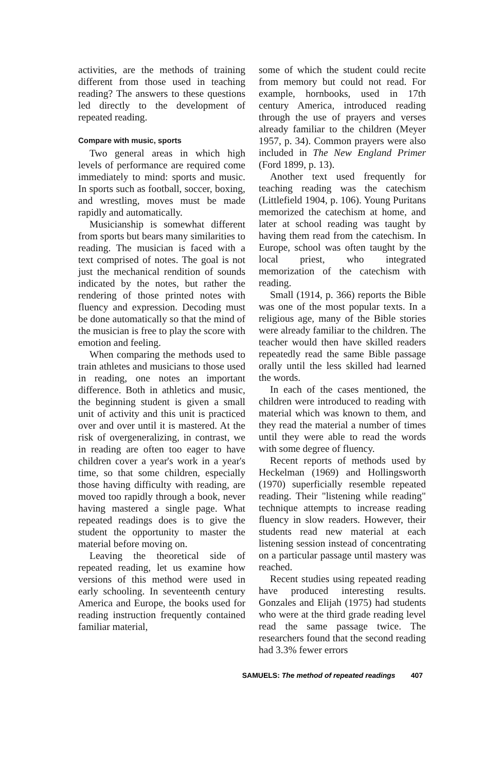activities, are the methods of training different from those used in teaching reading? The answers to these questions led directly to the development of repeated reading.
Compare with music, sports
Two general areas in which high levels of performance are required come immediately to mind: sports and music. In sports such as football, soccer, boxing, and wrestling, moves must be made rapidly and automatically.
Musicianship is somewhat different from sports but bears many similarities to reading. The musician is faced with a text comprised of notes. The goal is not just the mechanical rendition of sounds indicated by the notes, but rather the rendering of those printed notes with fluency and expression. Decoding must be done automatically so that the mind of the musician is free to play the score with emotion and feeling.
When comparing the methods used to train athletes and musicians to those used in reading, one notes an important difference. Both in athletics and music, the beginning student is given a small unit of activity and this unit is practiced over and over until it is mastered. At the risk of overgeneralizing, in contrast, we in reading are often too eager to have children cover a year's work in a year's time, so that some children, especially those having difficulty with reading, are moved too rapidly through a book, never having mastered a single page. What repeated readings does is to give the student the opportunity to master the material before moving on.
Leaving the theoretical side of repeated reading, let us examine how versions of this method were used in early schooling. In seventeenth century America and Europe, the books used for reading instruction frequently contained familiar material,
some of which the student could recite from memory but could not read. For example, hornbooks, used in 17th century America, introduced reading through the use of prayers and verses already familiar to the children (Meyer 1957, p. 34). Common prayers were also included in The New England Primer (Ford 1899, p. 13).
Another text used frequently for teaching reading was the catechism (Littlefield 1904, p. 106). Young Puritans memorized the catechism at home, and later at school reading was taught by having them read from the catechism. In Europe, school was often taught by the local priest, who integrated memorization of the catechism with reading.
Small (1914, p. 366) reports the Bible was one of the most popular texts. In a religious age, many of the Bible stories were already familiar to the children. The teacher would then have skilled readers repeatedly read the same Bible passage orally until the less skilled had learned the words.
In each of the cases mentioned, the children were introduced to reading with material which was known to them, and they read the material a number of times until they were able to read the words with some degree of fluency.
Recent reports of methods used by Heckelman (1969) and Hollingsworth (1970) superficially resemble repeated reading. Their "listening while reading" technique attempts to increase reading fluency in slow readers. However, their students read new material at each listening session instead of concentrating on a particular passage until mastery was reached.
Recent studies using repeated reading have produced interesting results. Gonzales and Elijah (1975) had students who were at the third grade reading level read the same passage twice. The researchers found that the second reading had 3.3% fewer errors
SAMUELS: The method of repeated readings 407